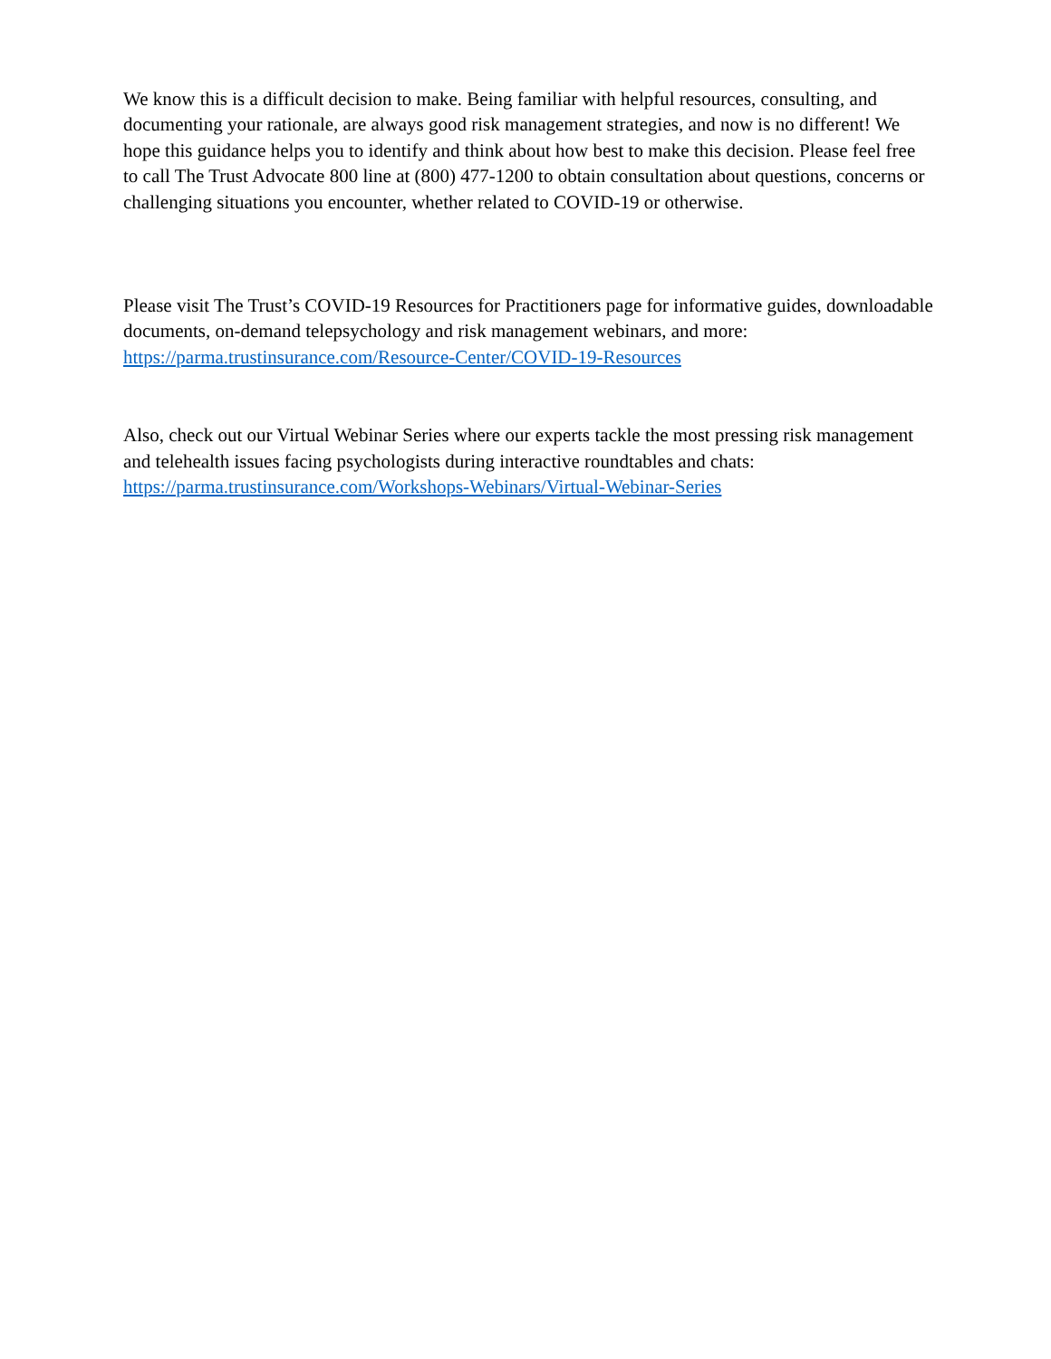We know this is a difficult decision to make. Being familiar with helpful resources, consulting, and documenting your rationale, are always good risk management strategies, and now is no different! We hope this guidance helps you to identify and think about how best to make this decision. Please feel free to call The Trust Advocate 800 line at (800) 477-1200 to obtain consultation about questions, concerns or challenging situations you encounter, whether related to COVID-19 or otherwise.
Please visit The Trust’s COVID-19 Resources for Practitioners page for informative guides, downloadable documents, on-demand telepsychology and risk management webinars, and more: https://parma.trustinsurance.com/Resource-Center/COVID-19-Resources
Also, check out our Virtual Webinar Series where our experts tackle the most pressing risk management and telehealth issues facing psychologists during interactive roundtables and chats: https://parma.trustinsurance.com/Workshops-Webinars/Virtual-Webinar-Series